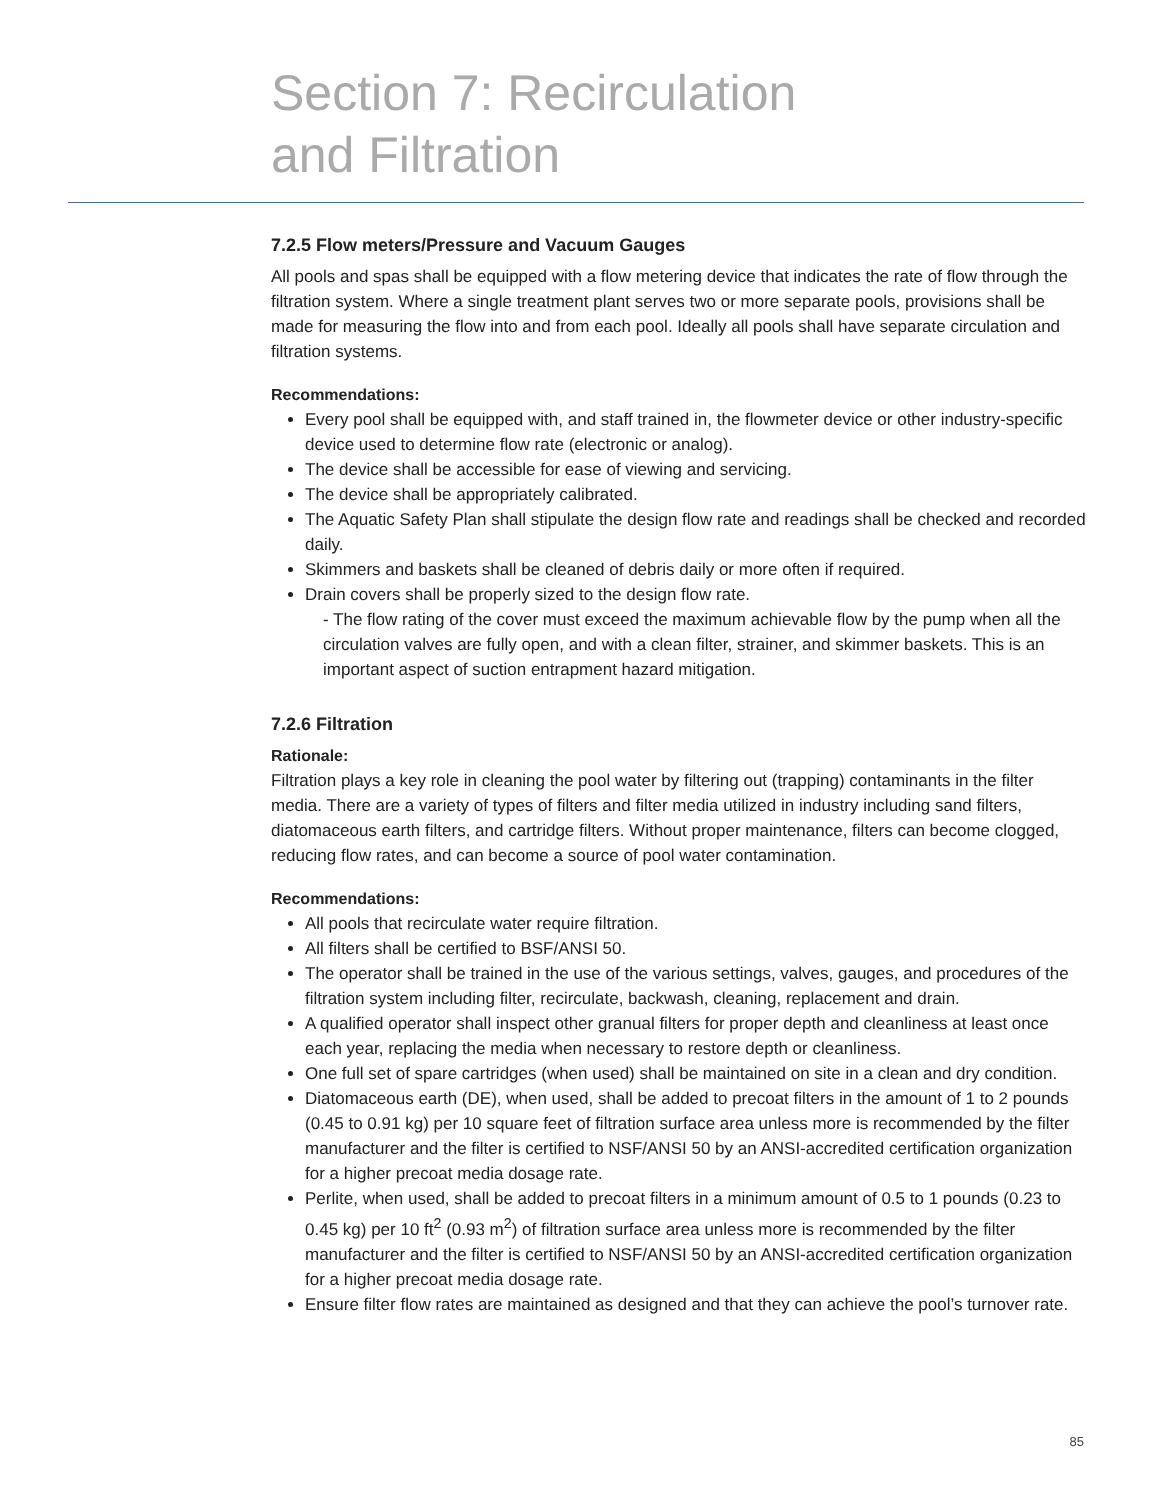Section 7: Recirculation
and Filtration
7.2.5 Flow meters/Pressure and Vacuum Gauges
All pools and spas shall be equipped with a flow metering device that indicates the rate of flow through the filtration system. Where a single treatment plant serves two or more separate pools, provisions shall be made for measuring the flow into and from each pool. Ideally all pools shall have separate circulation and filtration systems.
Recommendations:
Every pool shall be equipped with, and staff trained in, the flowmeter device or other industry-specific device used to determine flow rate (electronic or analog).
The device shall be accessible for ease of viewing and servicing.
The device shall be appropriately calibrated.
The Aquatic Safety Plan shall stipulate the design flow rate and readings shall be checked and recorded daily.
Skimmers and baskets shall be cleaned of debris daily or more often if required.
Drain covers shall be properly sized to the design flow rate.
- The flow rating of the cover must exceed the maximum achievable flow by the pump when all the circulation valves are fully open, and with a clean filter, strainer, and skimmer baskets. This is an important aspect of suction entrapment hazard mitigation.
7.2.6 Filtration
Rationale:
Filtration plays a key role in cleaning the pool water by filtering out (trapping) contaminants in the filter media. There are a variety of types of filters and filter media utilized in industry including sand filters, diatomaceous earth filters, and cartridge filters. Without proper maintenance, filters can become clogged, reducing flow rates, and can become a source of pool water contamination.
Recommendations:
All pools that recirculate water require filtration.
All filters shall be certified to BSF/ANSI 50.
The operator shall be trained in the use of the various settings, valves, gauges, and procedures of the filtration system including filter, recirculate, backwash, cleaning, replacement and drain.
A qualified operator shall inspect other granual filters for proper depth and cleanliness at least once each year, replacing the media when necessary to restore depth or cleanliness.
One full set of spare cartridges (when used) shall be maintained on site in a clean and dry condition.
Diatomaceous earth (DE), when used, shall be added to precoat filters in the amount of 1 to 2 pounds (0.45 to 0.91 kg) per 10 square feet of filtration surface area unless more is recommended by the filter manufacturer and the filter is certified to NSF/ANSI 50 by an ANSI-accredited certification organization for a higher precoat media dosage rate.
Perlite, when used, shall be added to precoat filters in a minimum amount of 0.5 to 1 pounds (0.23 to 0.45 kg) per 10 ft<sup>2</sup> (0.93 m<sup>2</sup>) of filtration surface area unless more is recommended by the filter manufacturer and the filter is certified to NSF/ANSI 50 by an ANSI-accredited certification organization for a higher precoat media dosage rate.
Ensure filter flow rates are maintained as designed and that they can achieve the pool’s turnover rate.
85